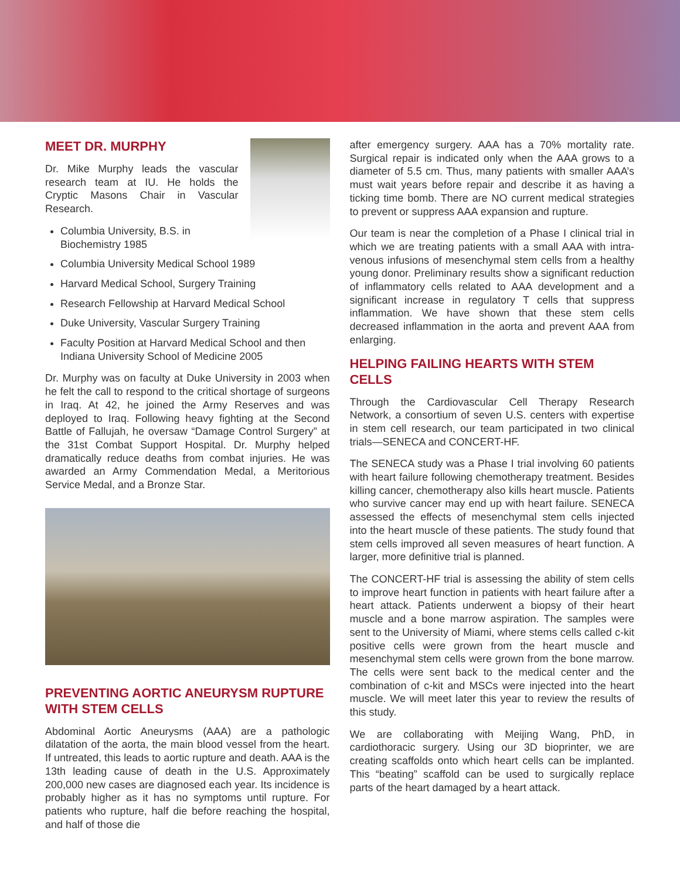MEET DR. MURPHY
Dr. Mike Murphy leads the vascular research team at IU. He holds the Cryptic Masons Chair in Vascular Research.
Columbia University, B.S. in Biochemistry 1985
Columbia University Medical School 1989
Harvard Medical School, Surgery Training
Research Fellowship at Harvard Medical School
Duke University, Vascular Surgery Training
Faculty Position at Harvard Medical School and then Indiana University School of Medicine 2005
Dr. Murphy was on faculty at Duke University in 2003 when he felt the call to respond to the critical shortage of surgeons in Iraq. At 42, he joined the Army Reserves and was deployed to Iraq. Following heavy fighting at the Second Battle of Fallujah, he oversaw “Damage Control Surgery” at the 31st Combat Support Hospital. Dr. Murphy helped dramatically reduce deaths from combat injuries. He was awarded an Army Commendation Medal, a Meritorious Service Medal, and a Bronze Star.
PREVENTING AORTIC ANEURYSM RUPTURE WITH STEM CELLS
Abdominal Aortic Aneurysms (AAA) are a pathologic dilatation of the aorta, the main blood vessel from the heart. If untreated, this leads to aortic rupture and death. AAA is the 13th leading cause of death in the U.S. Approximately 200,000 new cases are diagnosed each year. Its incidence is probably higher as it has no symptoms until rupture. For patients who rupture, half die before reaching the hospital, and half of those die
after emergency surgery. AAA has a 70% mortality rate. Surgical repair is indicated only when the AAA grows to a diameter of 5.5 cm. Thus, many patients with smaller AAA’s must wait years before repair and describe it as having a ticking time bomb. There are NO current medical strategies to prevent or suppress AAA expansion and rupture.
Our team is near the completion of a Phase I clinical trial in which we are treating patients with a small AAA with intra-venous infusions of mesenchymal stem cells from a healthy young donor. Preliminary results show a significant reduction of inflammatory cells related to AAA development and a significant increase in regulatory T cells that suppress inflammation. We have shown that these stem cells decreased inflammation in the aorta and prevent AAA from enlarging.
HELPING FAILING HEARTS WITH STEM CELLS
Through the Cardiovascular Cell Therapy Research Network, a consortium of seven U.S. centers with expertise in stem cell research, our team participated in two clinical trials—SENECA and CONCERT-HF.
The SENECA study was a Phase I trial involving 60 patients with heart failure following chemotherapy treatment. Besides killing cancer, chemotherapy also kills heart muscle. Patients who survive cancer may end up with heart failure. SENECA assessed the effects of mesenchymal stem cells injected into the heart muscle of these patients. The study found that stem cells improved all seven measures of heart function. A larger, more definitive trial is planned.
The CONCERT-HF trial is assessing the ability of stem cells to improve heart function in patients with heart failure after a heart attack. Patients underwent a biopsy of their heart muscle and a bone marrow aspiration. The samples were sent to the University of Miami, where stems cells called c-kit positive cells were grown from the heart muscle and mesenchymal stem cells were grown from the bone marrow. The cells were sent back to the medical center and the combination of c-kit and MSCs were injected into the heart muscle. We will meet later this year to review the results of this study.
We are collaborating with Meijing Wang, PhD, in cardiothoracic surgery. Using our 3D bioprinter, we are creating scaffolds onto which heart cells can be implanted. This “beating” scaffold can be used to surgically replace parts of the heart damaged by a heart attack.